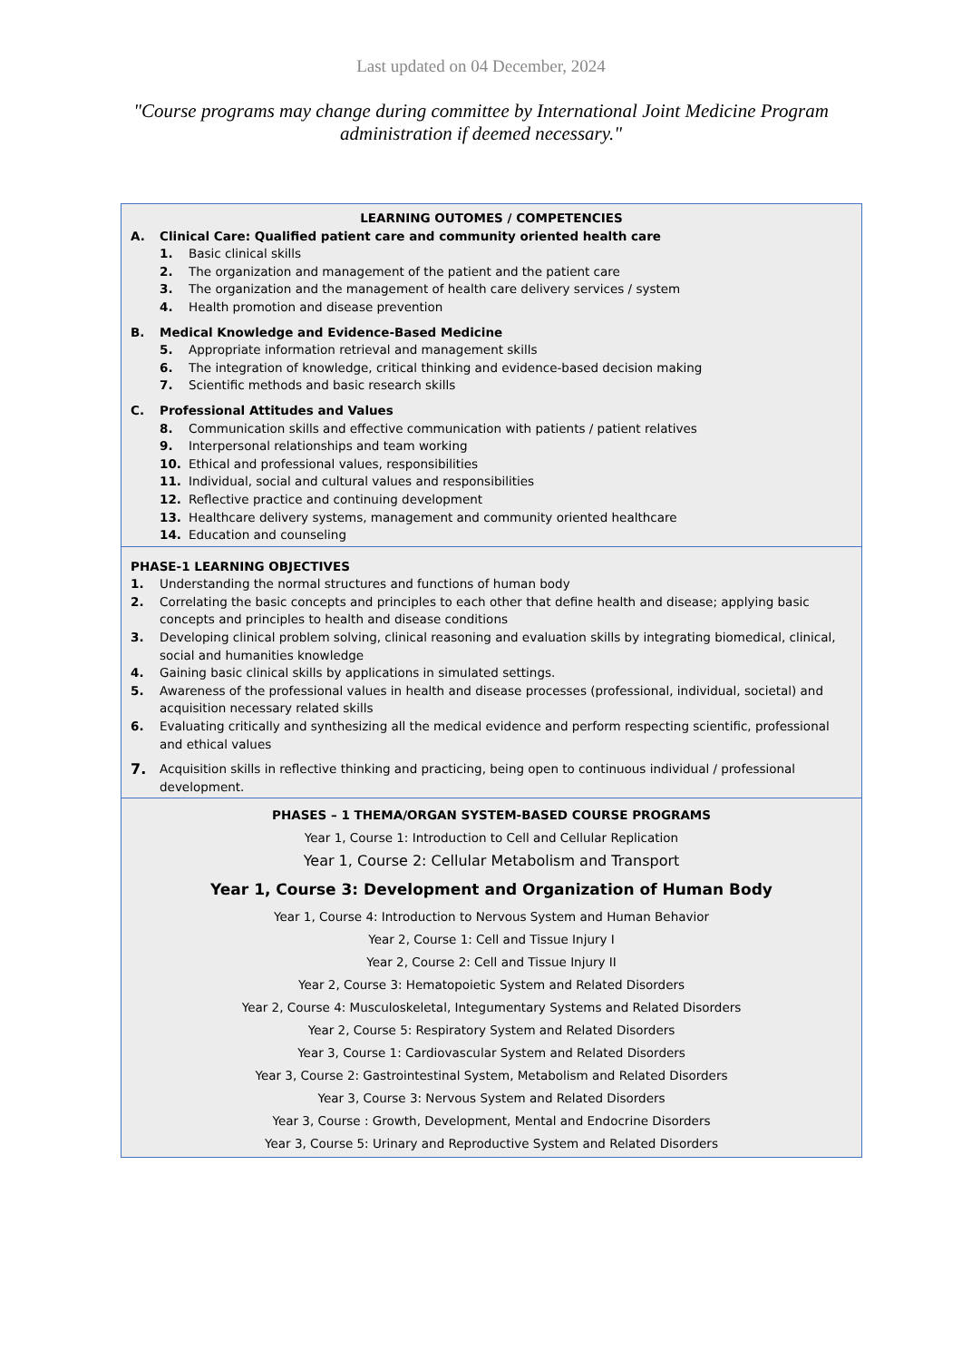Last updated on 04 December, 2024
"Course programs may change during committee by International Joint Medicine Program administration if deemed necessary."
| LEARNING OUTOMES / COMPETENCIES A. Clinical Care: Qualified patient care and community oriented health care 1. Basic clinical skills 2. The organization and management of the patient and the patient care 3. The organization and the management of health care delivery services / system 4. Health promotion and disease prevention B. Medical Knowledge and Evidence-Based Medicine 5. Appropriate information retrieval and management skills 6. The integration of knowledge, critical thinking and evidence-based decision making 7. Scientific methods and basic research skills C. Professional Attitudes and Values 8. Communication skills and effective communication with patients / patient relatives 9. Interpersonal relationships and team working 10. Ethical and professional values, responsibilities 11. Individual, social and cultural values and responsibilities 12. Reflective practice and continuing development 13. Healthcare delivery systems, management and community oriented healthcare 14. Education and counseling |
| PHASE-1 LEARNING OBJECTIVES 1. Understanding the normal structures and functions of human body 2. Correlating the basic concepts and principles to each other that define health and disease; applying basic concepts and principles to health and disease conditions 3. Developing clinical problem solving, clinical reasoning and evaluation skills by integrating biomedical, clinical, social and humanities knowledge 4. Gaining basic clinical skills by applications in simulated settings. 5. Awareness of the professional values in health and disease processes (professional, individual, societal) and acquisition necessary related skills 6. Evaluating critically and synthesizing all the medical evidence and perform respecting scientific, professional and ethical values 7. Acquisition skills in reflective thinking and practicing, being open to continuous individual / professional development. |
| PHASES – 1 THEMA/ORGAN SYSTEM-BASED COURSE PROGRAMS Year 1, Course 1: Introduction to Cell and Cellular Replication Year 1, Course 2: Cellular Metabolism and Transport Year 1, Course 3: Development and Organization of Human Body Year 1, Course 4: Introduction to Nervous System and Human Behavior Year 2, Course 1: Cell and Tissue Injury I Year 2, Course 2: Cell and Tissue Injury II Year 2, Course 3: Hematopoietic System and Related Disorders Year 2, Course 4: Musculoskeletal, Integumentary Systems and Related Disorders Year 2, Course 5: Respiratory System and Related Disorders Year 3, Course 1: Cardiovascular System and Related Disorders Year 3, Course 2: Gastrointestinal System, Metabolism and Related Disorders Year 3, Course 3: Nervous System and Related Disorders Year 3, Course : Growth, Development, Mental and Endocrine Disorders Year 3, Course 5: Urinary and Reproductive System and Related Disorders |